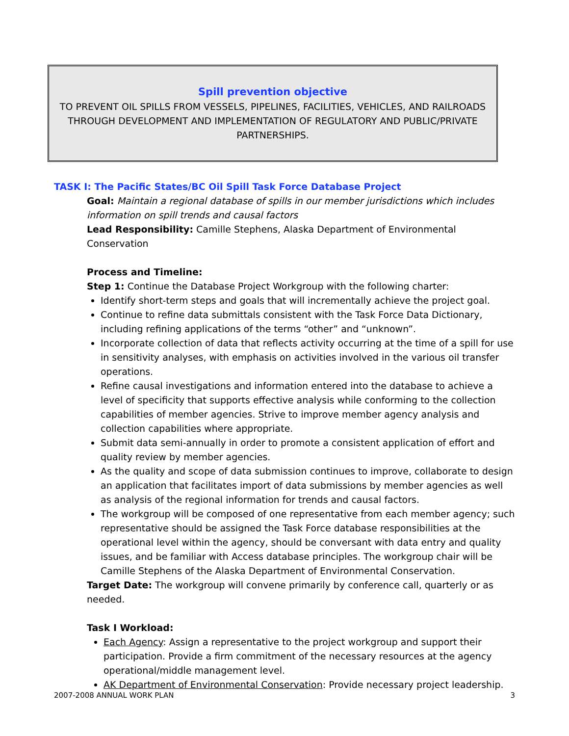Spill prevention objective
TO PREVENT OIL SPILLS FROM VESSELS, PIPELINES, FACILITIES, VEHICLES, AND RAILROADS THROUGH DEVELOPMENT AND IMPLEMENTATION OF REGULATORY AND PUBLIC/PRIVATE PARTNERSHIPS.
TASK I: The Pacific States/BC Oil Spill Task Force Database Project
Goal: Maintain a regional database of spills in our member jurisdictions which includes information on spill trends and causal factors
Lead Responsibility: Camille Stephens, Alaska Department of Environmental Conservation
Process and Timeline:
Step 1: Continue the Database Project Workgroup with the following charter:
Identify short-term steps and goals that will incrementally achieve the project goal.
Continue to refine data submittals consistent with the Task Force Data Dictionary, including refining applications of the terms “other” and “unknown”.
Incorporate collection of data that reflects activity occurring at the time of a spill for use in sensitivity analyses, with emphasis on activities involved in the various oil transfer operations.
Refine causal investigations and information entered into the database to achieve a level of specificity that supports effective analysis while conforming to the collection capabilities of member agencies. Strive to improve member agency analysis and collection capabilities where appropriate.
Submit data semi-annually in order to promote a consistent application of effort and quality review by member agencies.
As the quality and scope of data submission continues to improve, collaborate to design an application that facilitates import of data submissions by member agencies as well as analysis of the regional information for trends and causal factors.
The workgroup will be composed of one representative from each member agency; such representative should be assigned the Task Force database responsibilities at the operational level within the agency, should be conversant with data entry and quality issues, and be familiar with Access database principles. The workgroup chair will be Camille Stephens of the Alaska Department of Environmental Conservation.
Target Date: The workgroup will convene primarily by conference call, quarterly or as needed.
Task I Workload:
Each Agency: Assign a representative to the project workgroup and support their participation. Provide a firm commitment of the necessary resources at the agency operational/middle management level.
AK Department of Environmental Conservation: Provide necessary project leadership.
2007-2008 ANNUAL WORK PLAN 3